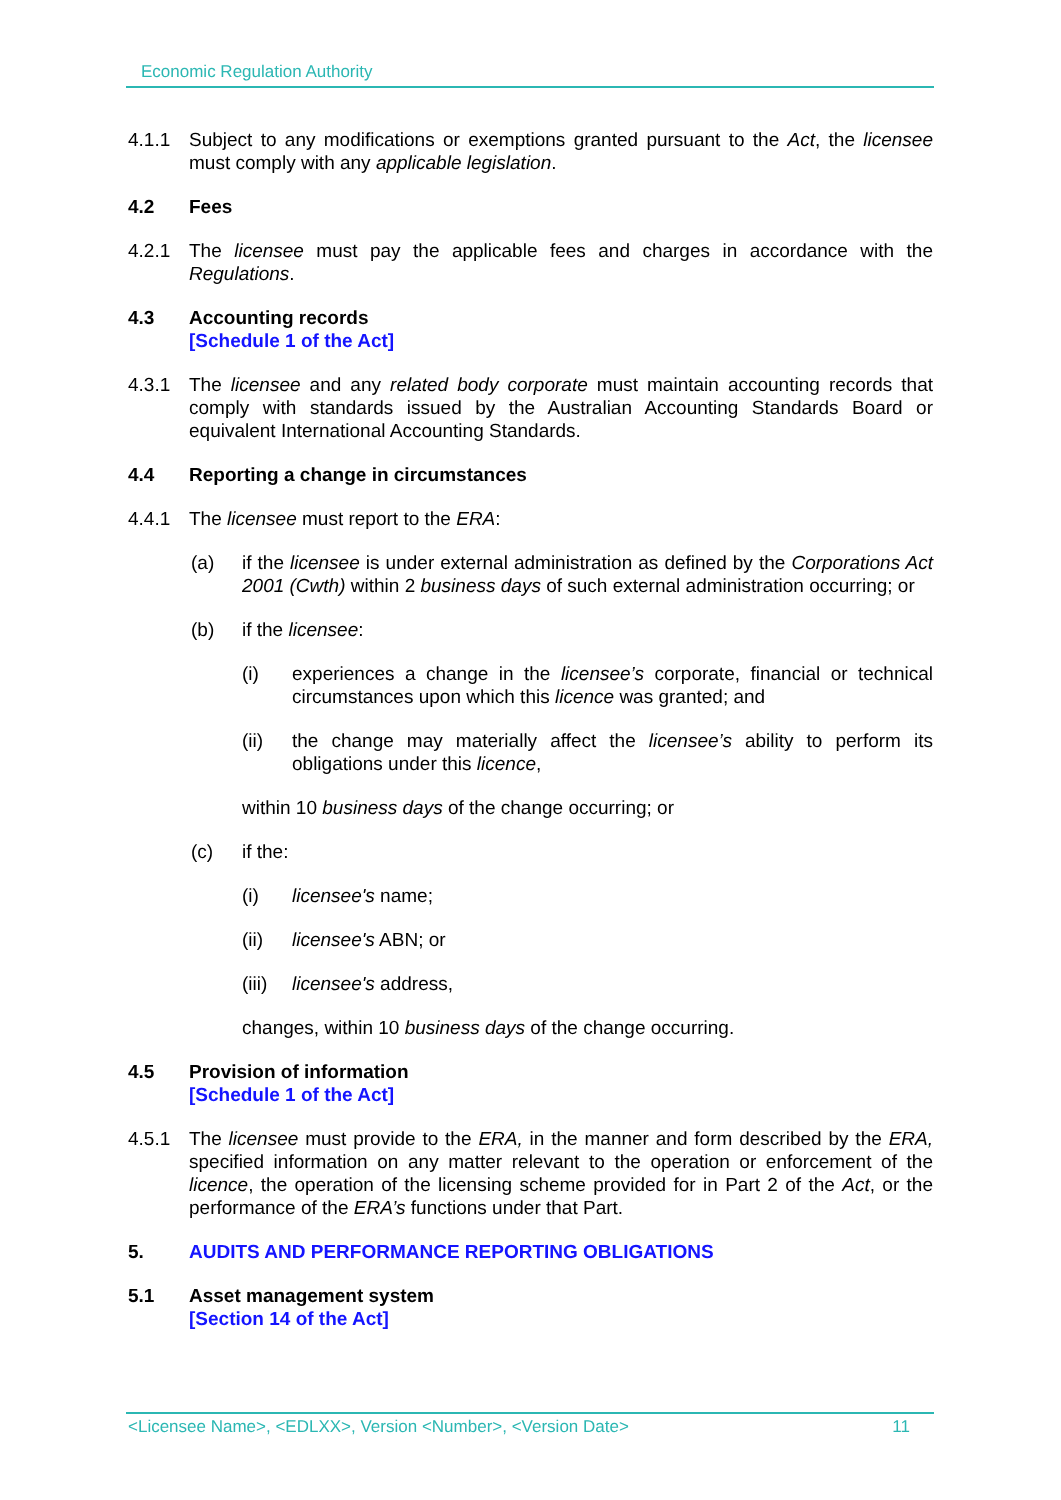Economic Regulation Authority
4.1.1 Subject to any modifications or exemptions granted pursuant to the Act, the licensee must comply with any applicable legislation.
4.2 Fees
4.2.1 The licensee must pay the applicable fees and charges in accordance with the Regulations.
4.3 Accounting records
[Schedule 1 of the Act]
4.3.1 The licensee and any related body corporate must maintain accounting records that comply with standards issued by the Australian Accounting Standards Board or equivalent International Accounting Standards.
4.4 Reporting a change in circumstances
4.4.1 The licensee must report to the ERA:
(a) if the licensee is under external administration as defined by the Corporations Act 2001 (Cwth) within 2 business days of such external administration occurring; or
(b) if the licensee:
(i) experiences a change in the licensee’s corporate, financial or technical circumstances upon which this licence was granted; and
(ii) the change may materially affect the licensee’s ability to perform its obligations under this licence,
within 10 business days of the change occurring; or
(c) if the:
(i) licensee's name;
(ii) licensee's ABN; or
(iii)
licensee's address,
changes, within 10 business days of the change occurring.
4.5 Provision of information
[Schedule 1 of the Act]
4.5.1 The licensee must provide to the ERA, in the manner and form described by the ERA, specified information on any matter relevant to the operation or enforcement of the licence, the operation of the licensing scheme provided for in Part 2 of the Act, or the performance of the ERA’s functions under that Part.
5. AUDITS AND PERFORMANCE REPORTING OBLIGATIONS
5.1 Asset management system
[Section 14 of the Act]
<Licensee Name>, <EDLXX>, Version <Number>, <Version Date> 11